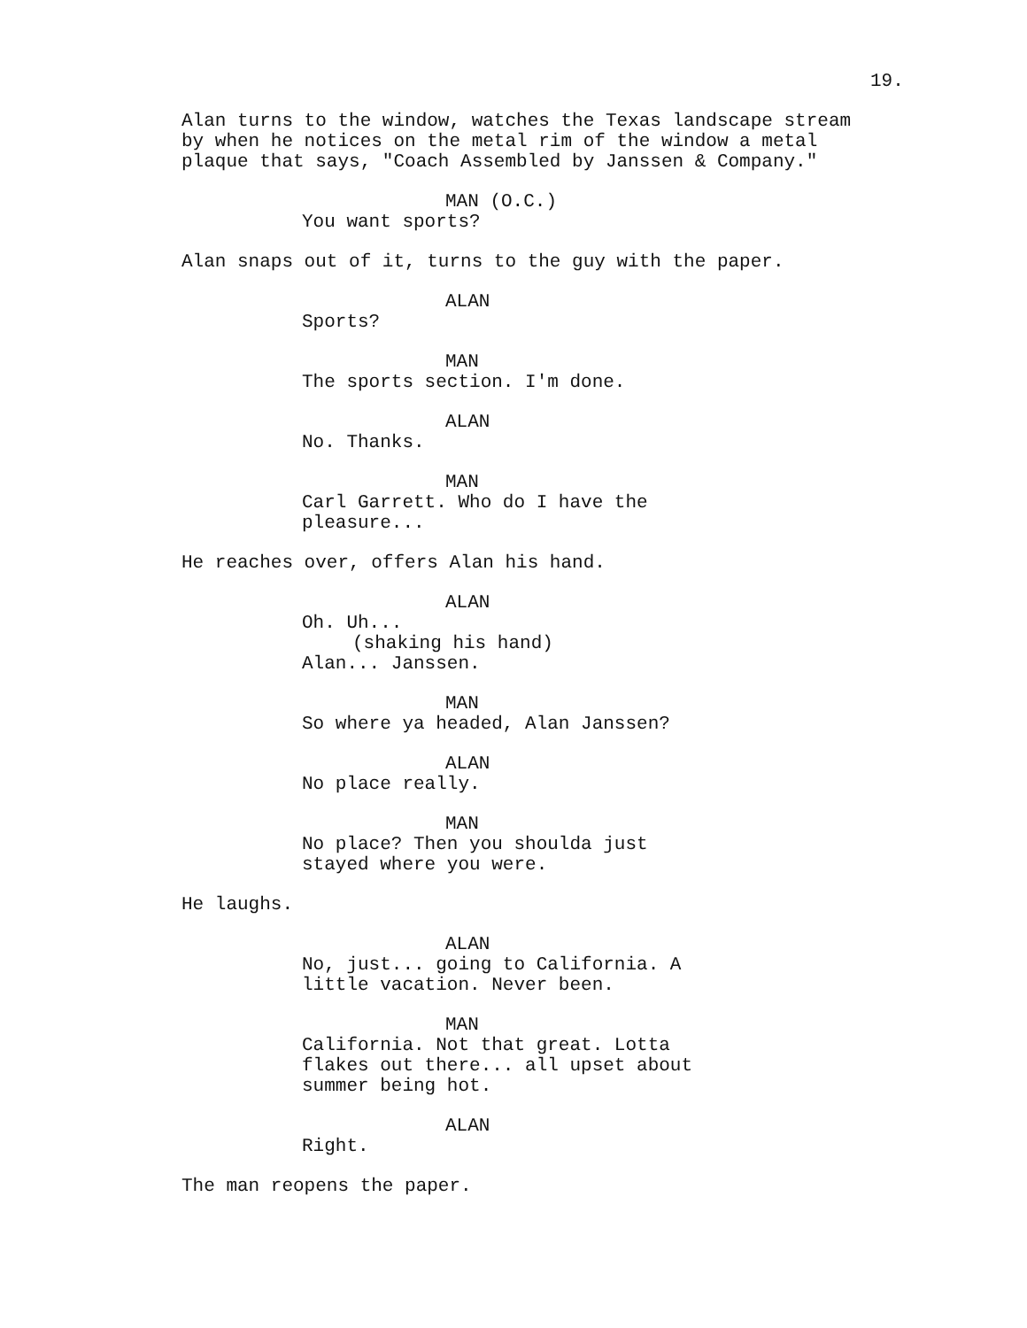19.
Alan turns to the window, watches the Texas landscape stream by when he notices on the metal rim of the window a metal plaque that says, "Coach Assembled by Janssen & Company."
MAN (O.C.)
You want sports?
Alan snaps out of it, turns to the guy with the paper.
ALAN
Sports?
MAN
The sports section. I'm done.
ALAN
No. Thanks.
MAN
Carl Garrett. Who do I have the pleasure...
He reaches over, offers Alan his hand.
ALAN
Oh. Uh...
(shaking his hand)
Alan... Janssen.
MAN
So where ya headed, Alan Janssen?
ALAN
No place really.
MAN
No place? Then you shoulda just stayed where you were.
He laughs.
ALAN
No, just... going to California. A little vacation. Never been.
MAN
California. Not that great. Lotta flakes out there... all upset about summer being hot.
ALAN
Right.
The man reopens the paper.